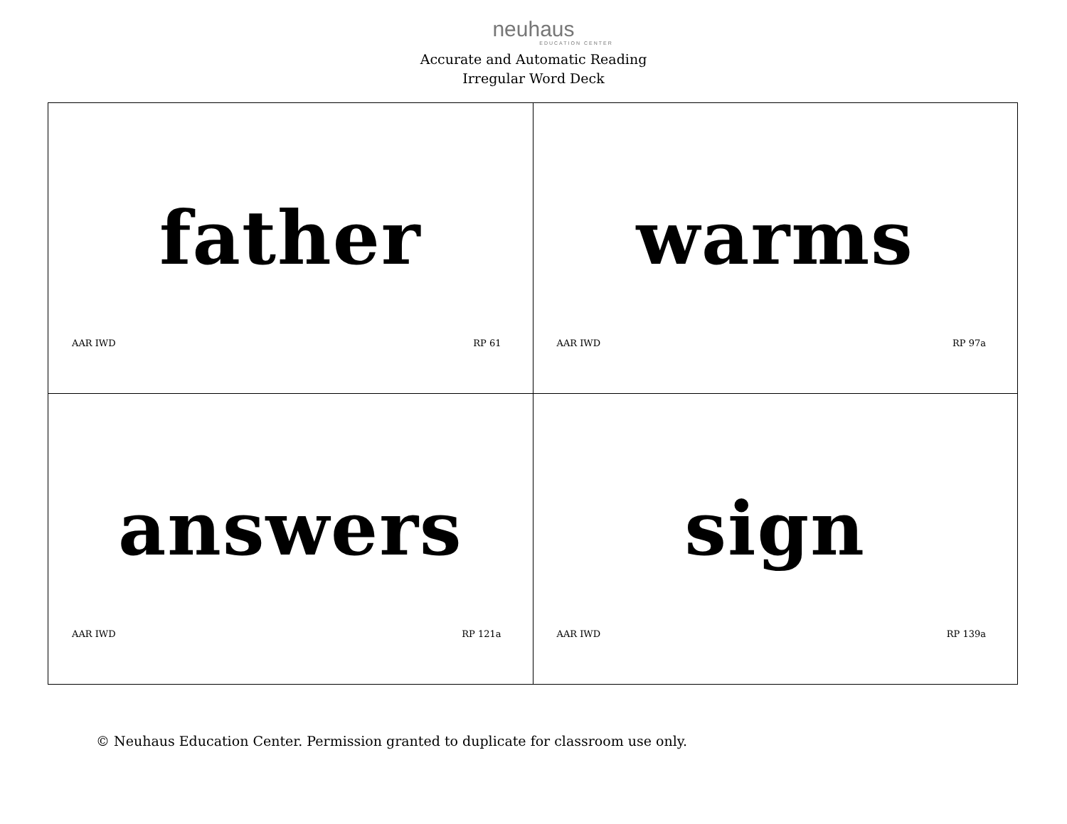neuhaus
EDUCATION CENTER
Accurate and Automatic Reading
Irregular Word Deck
| father AAR IWD RP 61 | warms AAR IWD RP 97a |
| answers AAR IWD RP 121a | sign AAR IWD RP 139a |
© Neuhaus Education Center. Permission granted to duplicate for classroom use only.